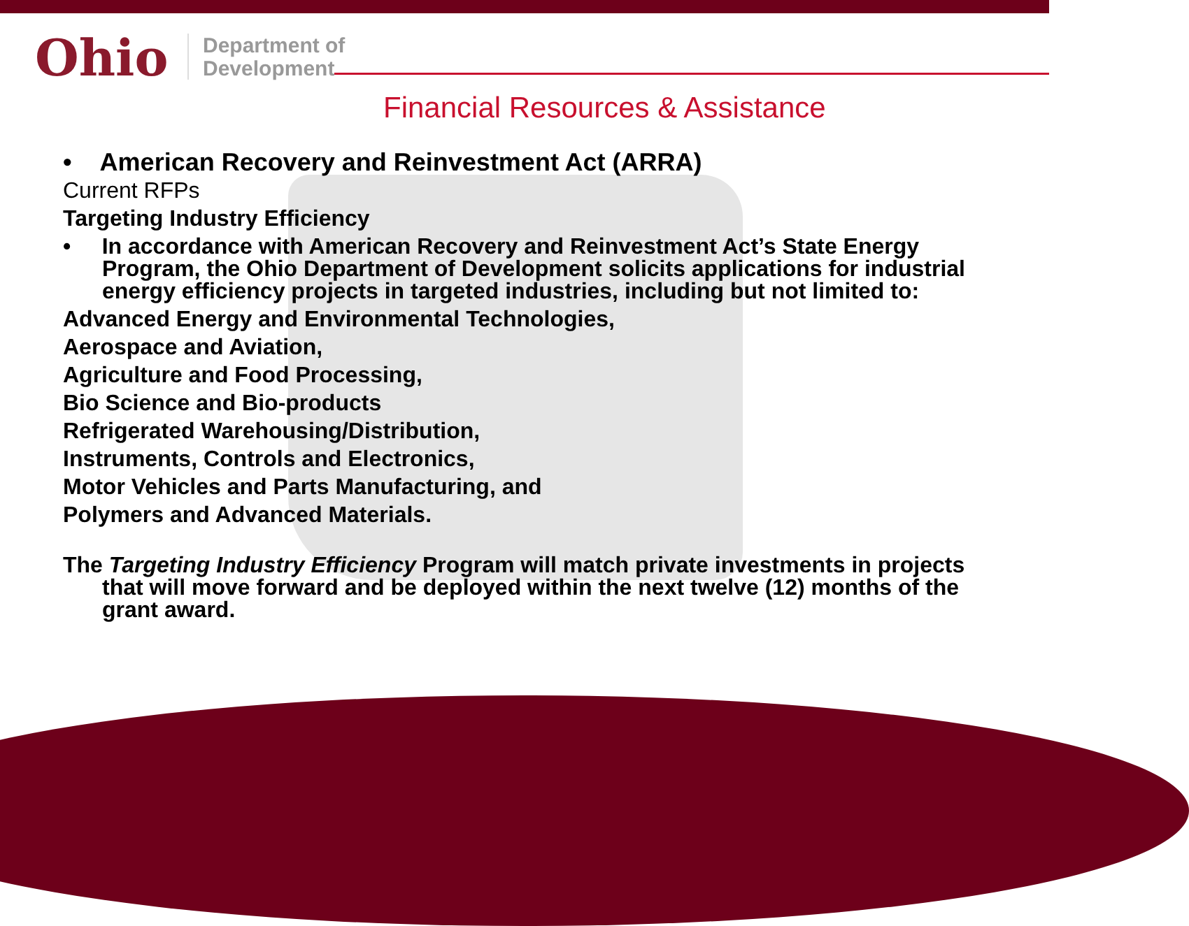Ohio
Department of
Development
Financial Resources & Assistance
• American Recovery and Reinvestment Act (ARRA)
Current RFPs
Targeting Industry Efficiency
• In accordance with American Recovery and Reinvestment Act’s State Energy Program, the Ohio Department of Development solicits applications for industrial energy efficiency projects in targeted industries, including but not limited to:
Advanced Energy and Environmental Technologies,
Aerospace and Aviation,
Agriculture and Food Processing,
Bio Science and Bio-products
Refrigerated Warehousing/Distribution,
Instruments, Controls and Electronics,
Motor Vehicles and Parts Manufacturing, and
Polymers and Advanced Materials.
The Targeting Industry Efficiency Program will match private investments in projects that will move forward and be deployed within the next twelve (12) months of the grant award.